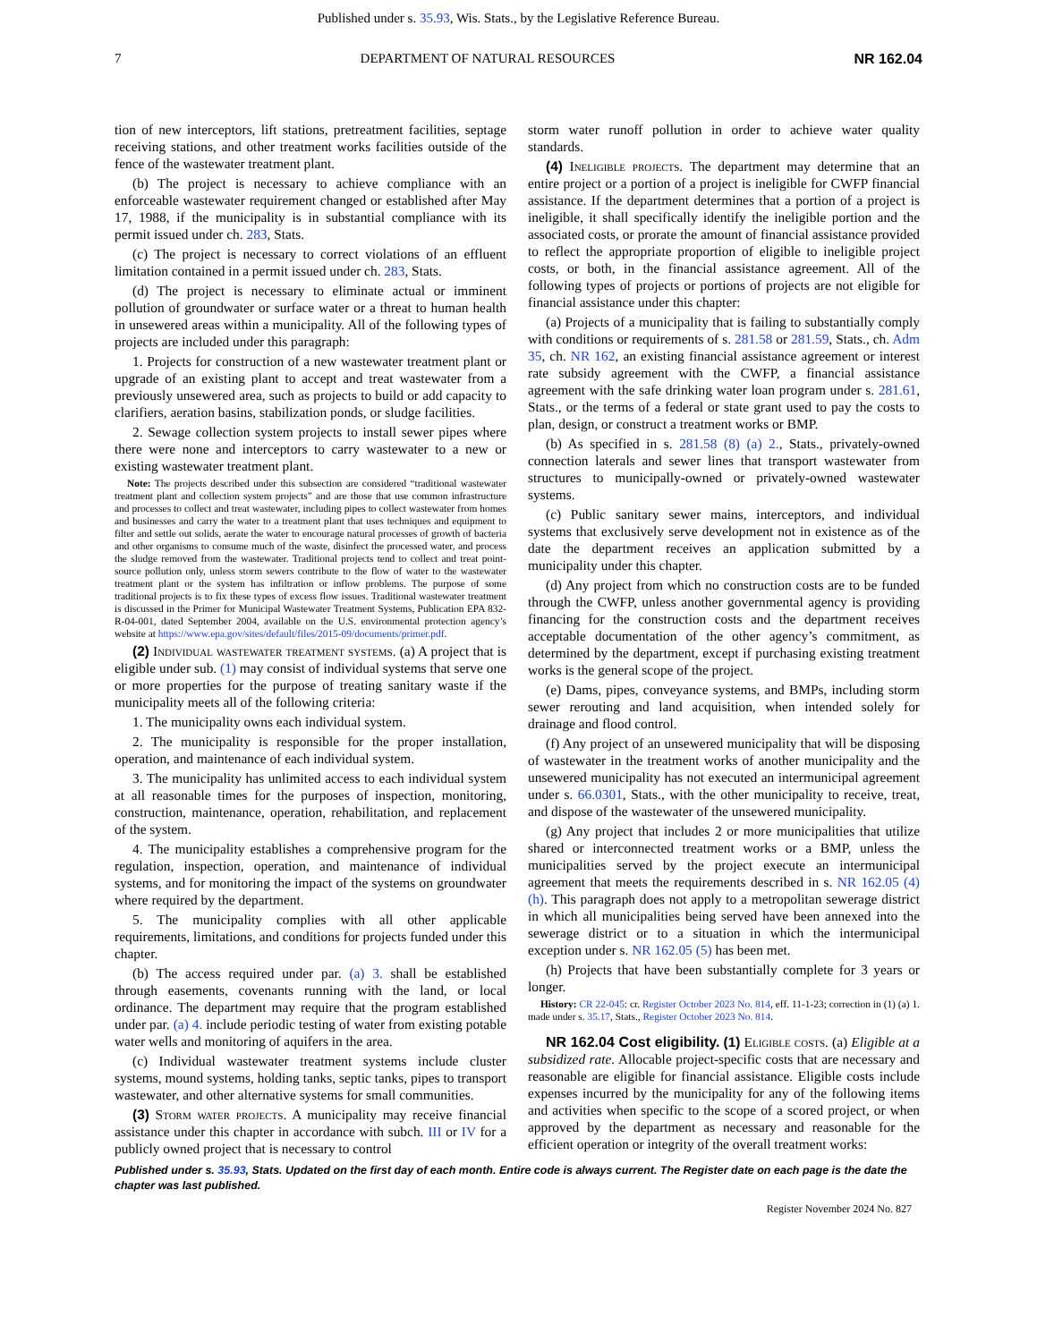Published under s. 35.93, Wis. Stats., by the Legislative Reference Bureau.
7 DEPARTMENT OF NATURAL RESOURCES NR 162.04
tion of new interceptors, lift stations, pretreatment facilities, septage receiving stations, and other treatment works facilities outside of the fence of the wastewater treatment plant.
(b) The project is necessary to achieve compliance with an enforceable wastewater requirement changed or established after May 17, 1988, if the municipality is in substantial compliance with its permit issued under ch. 283, Stats.
(c) The project is necessary to correct violations of an effluent limitation contained in a permit issued under ch. 283, Stats.
(d) The project is necessary to eliminate actual or imminent pollution of groundwater or surface water or a threat to human health in unsewered areas within a municipality. All of the following types of projects are included under this paragraph:
1. Projects for construction of a new wastewater treatment plant or upgrade of an existing plant to accept and treat wastewater from a previously unsewered area, such as projects to build or add capacity to clarifiers, aeration basins, stabilization ponds, or sludge facilities.
2. Sewage collection system projects to install sewer pipes where there were none and interceptors to carry wastewater to a new or existing wastewater treatment plant.
Note: The projects described under this subsection are considered “traditional wastewater treatment plant and collection system projects” and are those that use common infrastructure and processes to collect and treat wastewater, including pipes to collect wastewater from homes and businesses and carry the water to a treatment plant that uses techniques and equipment to filter and settle out solids, aerate the water to encourage natural processes of growth of bacteria and other organisms to consume much of the waste, disinfect the processed water, and process the sludge removed from the wastewater. Traditional projects tend to collect and treat point-source pollution only, unless storm sewers contribute to the flow of water to the wastewater treatment plant or the system has infiltration or inflow problems. The purpose of some traditional projects is to fix these types of excess flow issues. Traditional wastewater treatment is discussed in the Primer for Municipal Wastewater Treatment Systems, Publication EPA 832-R-04-001, dated September 2004, available on the U.S. environmental protection agency’s website at https://www.epa.gov/sites/default/files/2015-09/documents/primer.pdf.
(2) Individual wastewater treatment systems. (a) A project that is eligible under sub. (1) may consist of individual systems that serve one or more properties for the purpose of treating sanitary waste if the municipality meets all of the following criteria:
1. The municipality owns each individual system.
2. The municipality is responsible for the proper installation, operation, and maintenance of each individual system.
3. The municipality has unlimited access to each individual system at all reasonable times for the purposes of inspection, monitoring, construction, maintenance, operation, rehabilitation, and replacement of the system.
4. The municipality establishes a comprehensive program for the regulation, inspection, operation, and maintenance of individual systems, and for monitoring the impact of the systems on groundwater where required by the department.
5. The municipality complies with all other applicable requirements, limitations, and conditions for projects funded under this chapter.
(b) The access required under par. (a) 3. shall be established through easements, covenants running with the land, or local ordinance. The department may require that the program established under par. (a) 4. include periodic testing of water from existing potable water wells and monitoring of aquifers in the area.
(c) Individual wastewater treatment systems include cluster systems, mound systems, holding tanks, septic tanks, pipes to transport wastewater, and other alternative systems for small communities.
(3) Storm water projects. A municipality may receive financial assistance under this chapter in accordance with subch. III or IV for a publicly owned project that is necessary to control
storm water runoff pollution in order to achieve water quality standards.
(4) Ineligible projects. The department may determine that an entire project or a portion of a project is ineligible for CWFP financial assistance. If the department determines that a portion of a project is ineligible, it shall specifically identify the ineligible portion and the associated costs, or prorate the amount of financial assistance provided to reflect the appropriate proportion of eligible to ineligible project costs, or both, in the financial assistance agreement. All of the following types of projects or portions of projects are not eligible for financial assistance under this chapter:
(a) Projects of a municipality that is failing to substantially comply with conditions or requirements of s. 281.58 or 281.59, Stats., ch. Adm 35, ch. NR 162, an existing financial assistance agreement or interest rate subsidy agreement with the CWFP, a financial assistance agreement with the safe drinking water loan program under s. 281.61, Stats., or the terms of a federal or state grant used to pay the costs to plan, design, or construct a treatment works or BMP.
(b) As specified in s. 281.58 (8) (a) 2., Stats., privately-owned connection laterals and sewer lines that transport wastewater from structures to municipally-owned or privately-owned wastewater systems.
(c) Public sanitary sewer mains, interceptors, and individual systems that exclusively serve development not in existence as of the date the department receives an application submitted by a municipality under this chapter.
(d) Any project from which no construction costs are to be funded through the CWFP, unless another governmental agency is providing financing for the construction costs and the department receives acceptable documentation of the other agency’s commitment, as determined by the department, except if purchasing existing treatment works is the general scope of the project.
(e) Dams, pipes, conveyance systems, and BMPs, including storm sewer rerouting and land acquisition, when intended solely for drainage and flood control.
(f) Any project of an unsewered municipality that will be disposing of wastewater in the treatment works of another municipality and the unsewered municipality has not executed an intermunicipal agreement under s. 66.0301, Stats., with the other municipality to receive, treat, and dispose of the wastewater of the unsewered municipality.
(g) Any project that includes 2 or more municipalities that utilize shared or interconnected treatment works or a BMP, unless the municipalities served by the project execute an intermunicipal agreement that meets the requirements described in s. NR 162.05 (4) (h). This paragraph does not apply to a metropolitan sewerage district in which all municipalities being served have been annexed into the sewerage district or to a situation in which the intermunicipal exception under s. NR 162.05 (5) has been met.
(h) Projects that have been substantially complete for 3 years or longer.
History: CR 22-045: cr. Register October 2023 No. 814, eff. 11-1-23; correction in (1) (a) 1. made under s. 35.17, Stats., Register October 2023 No. 814.
NR 162.04 Cost eligibility. (1) Eligible costs. (a) Eligible at a subsidized rate. Allocable project-specific costs that are necessary and reasonable are eligible for financial assistance. Eligible costs include expenses incurred by the municipality for any of the following items and activities when specific to the scope of a scored project, or when approved by the department as necessary and reasonable for the efficient operation or integrity of the overall treatment works:
Published under s. 35.93, Stats. Updated on the first day of each month. Entire code is always current. The Register date on each page is the date the chapter was last published.
Register November 2024 No. 827